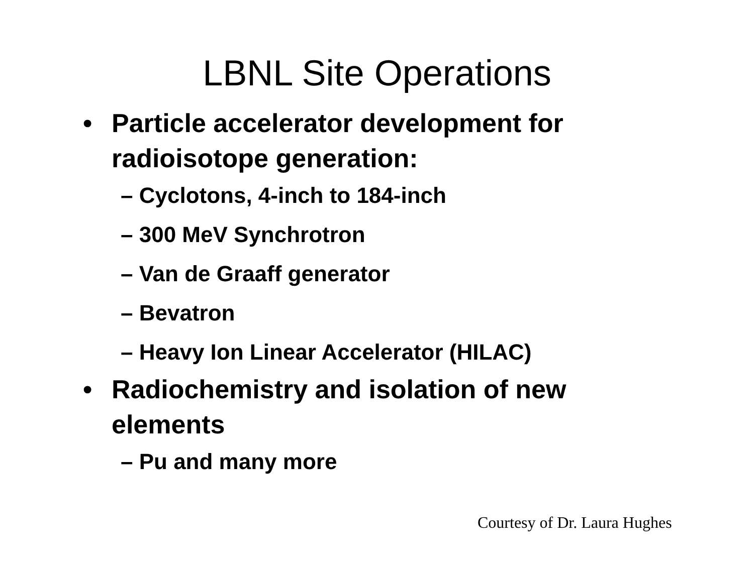LBNL Site Operations
• Particle accelerator development for radioisotope generation:
– Cyclotons, 4-inch to 184-inch
– 300 MeV Synchrotron
– Van de Graaff generator
– Bevatron
– Heavy Ion Linear Accelerator (HILAC)
• Radiochemistry and isolation of new elements
– Pu and many more
Courtesy of Dr. Laura Hughes